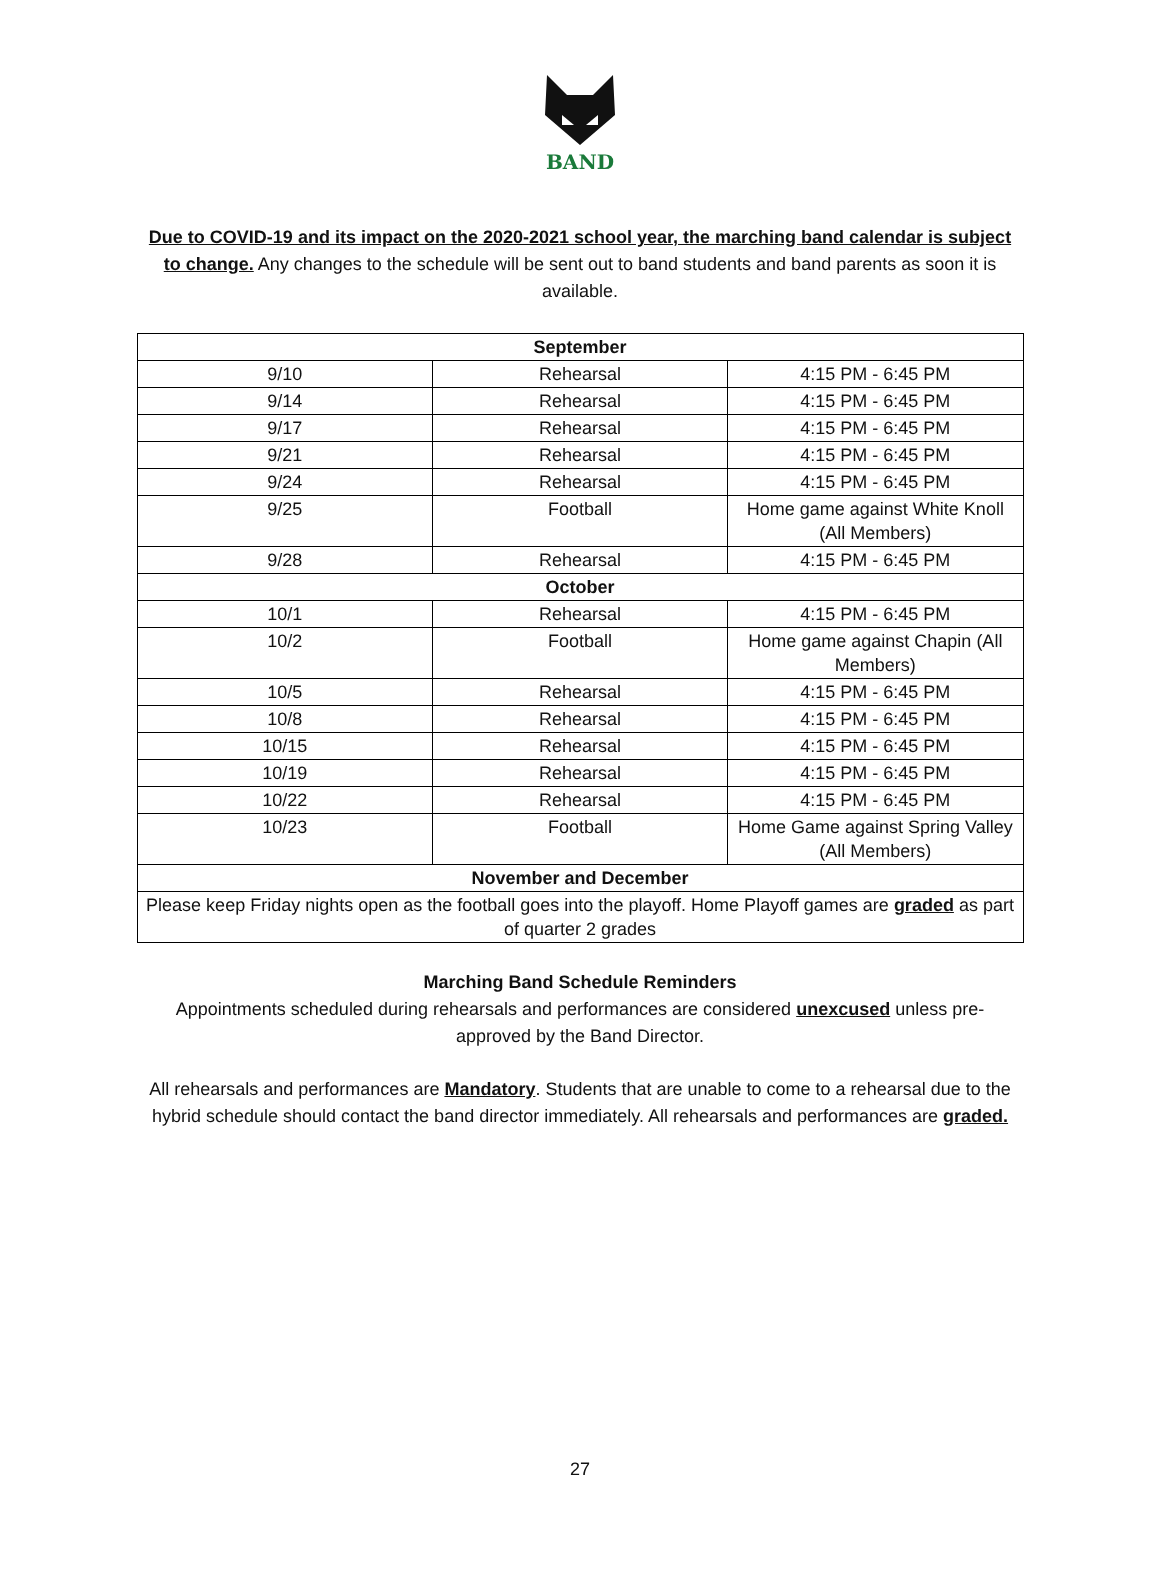BAND
Due to COVID-19 and its impact on the 2020-2021 school year, the marching band calendar is subject to change. Any changes to the schedule will be sent out to band students and band parents as soon it is available.
| September | | |
| --- | --- | --- |
| 9/10 | Rehearsal | 4:15 PM - 6:45 PM |
| 9/14 | Rehearsal | 4:15 PM - 6:45 PM |
| 9/17 | Rehearsal | 4:15 PM - 6:45 PM |
| 9/21 | Rehearsal | 4:15 PM - 6:45 PM |
| 9/24 | Rehearsal | 4:15 PM - 6:45 PM |
| 9/25 | Football | Home game against White Knoll (All Members) |
| 9/28 | Rehearsal | 4:15 PM - 6:45 PM |
| October | | |
| 10/1 | Rehearsal | 4:15 PM - 6:45 PM |
| 10/2 | Football | Home game against Chapin (All Members) |
| 10/5 | Rehearsal | 4:15 PM - 6:45 PM |
| 10/8 | Rehearsal | 4:15 PM - 6:45 PM |
| 10/15 | Rehearsal | 4:15 PM - 6:45 PM |
| 10/19 | Rehearsal | 4:15 PM - 6:45 PM |
| 10/22 | Rehearsal | 4:15 PM - 6:45 PM |
| 10/23 | Football | Home Game against Spring Valley (All Members) |
| November and December | | |
| Please keep Friday nights open as the football goes into the playoff. Home Playoff games are graded as part of quarter 2 grades | | |
Marching Band Schedule Reminders
Appointments scheduled during rehearsals and performances are considered unexcused unless pre-approved by the Band Director.
All rehearsals and performances are Mandatory. Students that are unable to come to a rehearsal due to the hybrid schedule should contact the band director immediately. All rehearsals and performances are graded.
27